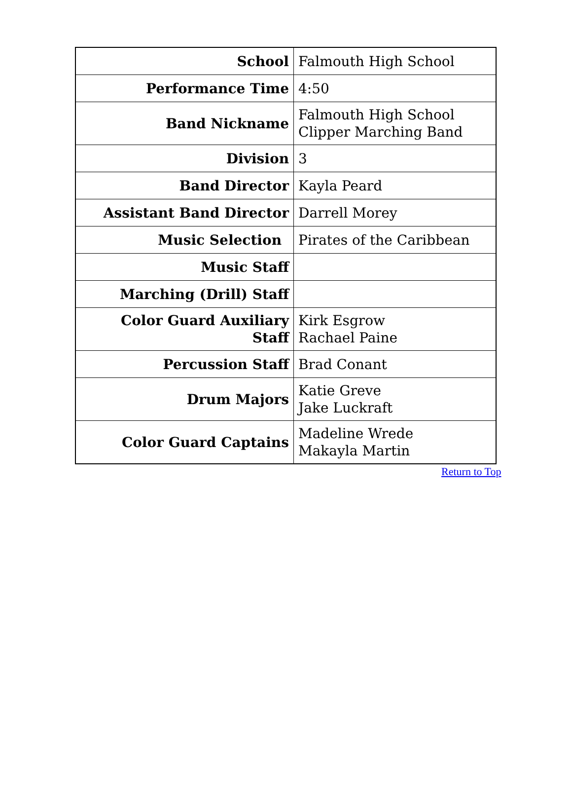| School | Falmouth High School |
| Performance Time | 4:50 |
| Band Nickname | Falmouth High School Clipper Marching Band |
| Division | 3 |
| Band Director | Kayla Peard |
| Assistant Band Director | Darrell Morey |
| Music Selection | Pirates of the Caribbean |
| Music Staff | |
| Marching (Drill) Staff | |
| Color Guard Auxiliary Staff | Kirk Esgrow Rachael Paine |
| Percussion Staff | Brad Conant |
| Drum Majors | Katie Greve Jake Luckraft |
| Color Guard Captains | Madeline Wrede Makayla Martin |
Return to Top